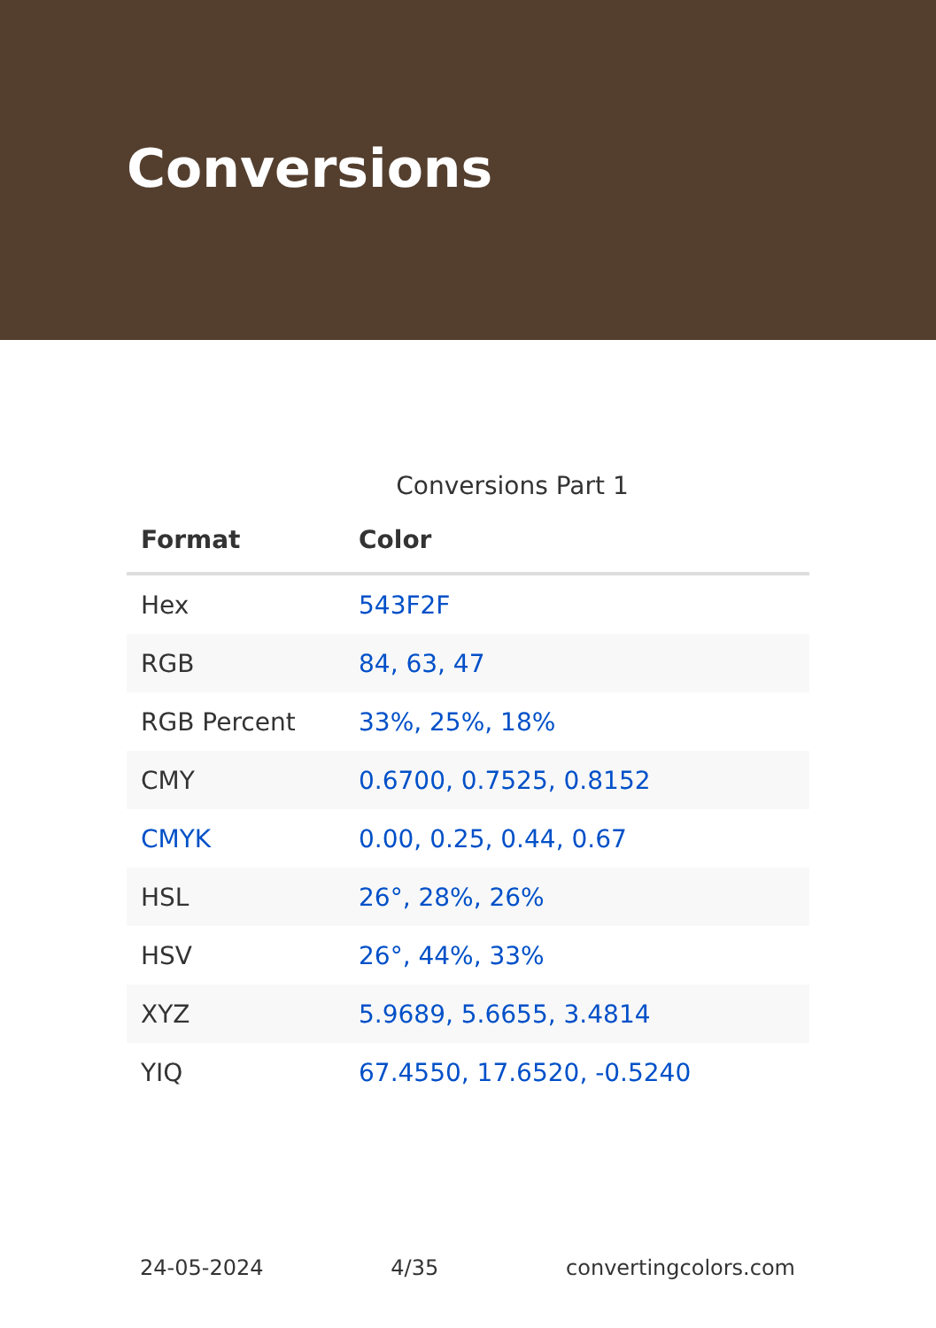Conversions
Conversions Part 1
| Format | Color |
| --- | --- |
| Hex | 543F2F |
| RGB | 84, 63, 47 |
| RGB Percent | 33%, 25%, 18% |
| CMY | 0.6700, 0.7525, 0.8152 |
| CMYK | 0.00, 0.25, 0.44, 0.67 |
| HSL | 26°, 28%, 26% |
| HSV | 26°, 44%, 33% |
| XYZ | 5.9689, 5.6655, 3.4814 |
| YIQ | 67.4550, 17.6520, -0.5240 |
24-05-2024 4/35 convertingcolors.com